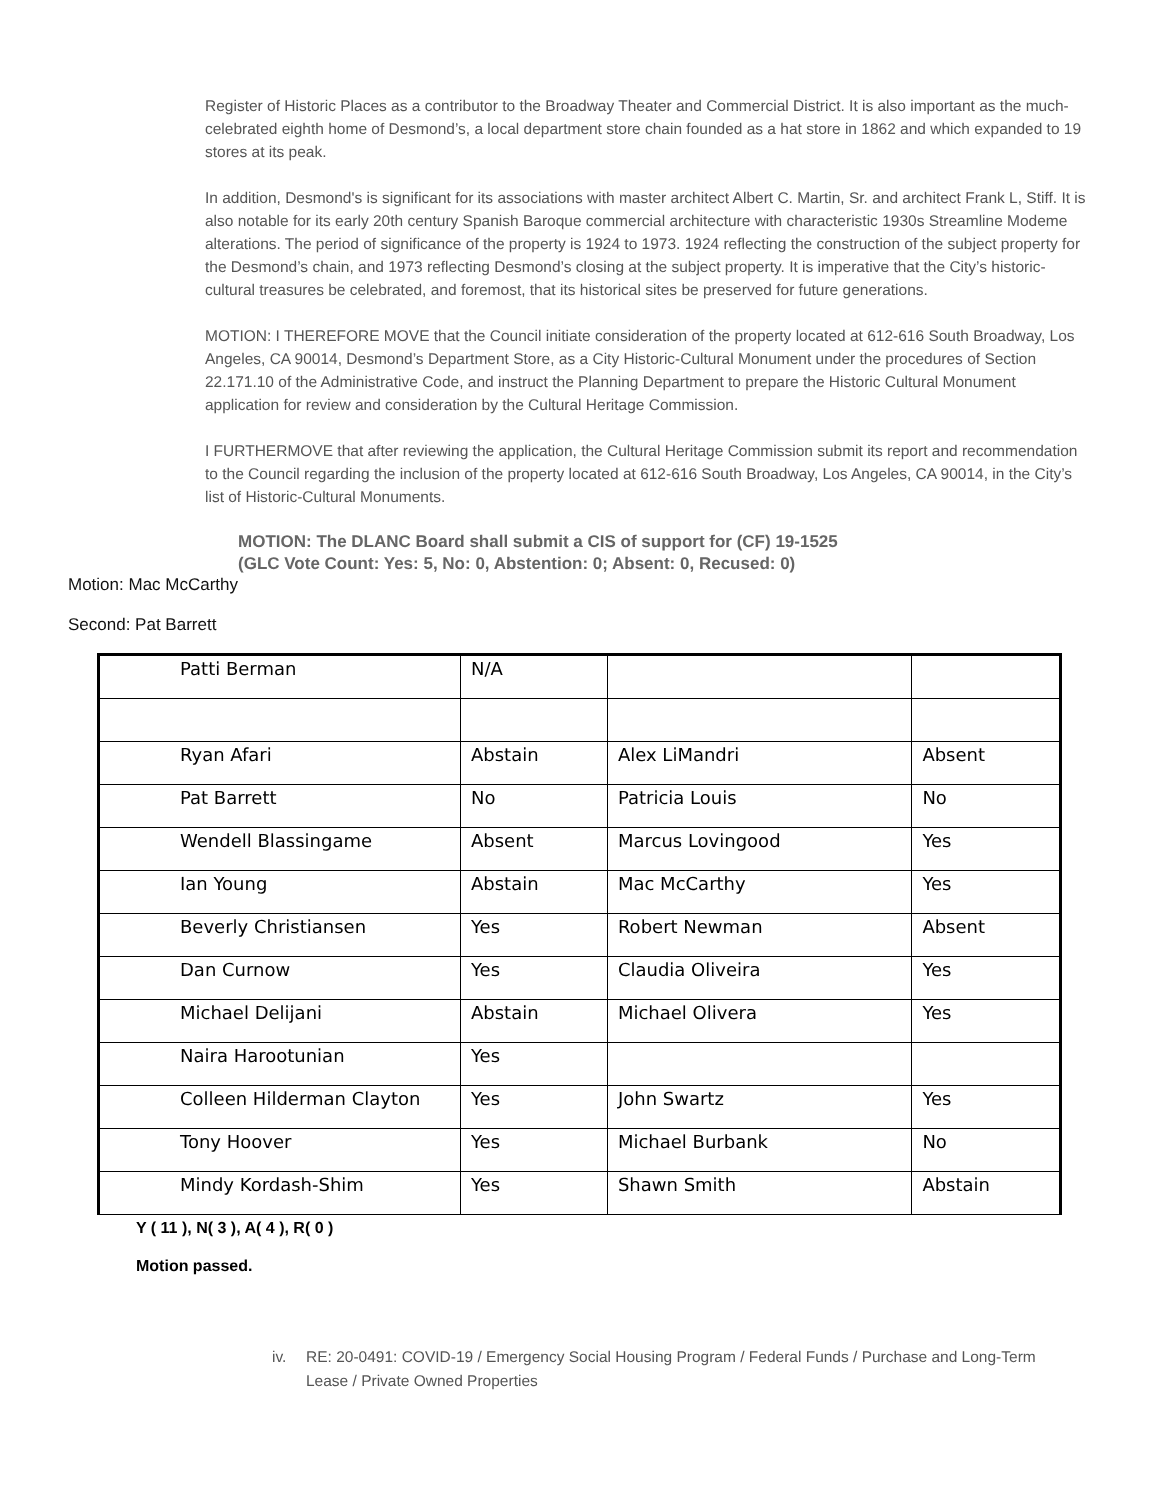Register of Historic Places as a contributor to the Broadway Theater and Commercial District. It is also important as the much-celebrated eighth home of Desmond’s, a local department store chain founded as a hat store in 1862 and which expanded to 19 stores at its peak.
In addition, Desmond's is significant for its associations with master architect Albert C. Martin, Sr. and architect Frank L, Stiff. It is also notable for its early 20th century Spanish Baroque commercial architecture with characteristic 1930s Streamline Modeme alterations. The period of significance of the property is 1924 to 1973. 1924 reflecting the construction of the subject property for the Desmond’s chain, and 1973 reflecting Desmond’s closing at the subject property. It is imperative that the City’s historic-cultural treasures be celebrated, and foremost, that its historical sites be preserved for future generations.
MOTION: I THEREFORE MOVE that the Council initiate consideration of the property located at 612-616 South Broadway, Los Angeles, CA 90014, Desmond’s Department Store, as a City Historic-Cultural Monument under the procedures of Section 22.171.10 of the Administrative Code, and instruct the Planning Department to prepare the Historic Cultural Monument application for review and consideration by the Cultural Heritage Commission.
I FURTHERMOVE that after reviewing the application, the Cultural Heritage Commission submit its report and recommendation to the Council regarding the inclusion of the property located at 612-616 South Broadway, Los Angeles, CA 90014, in the City’s list of Historic-Cultural Monuments.
MOTION: The DLANC Board shall submit a CIS of support for (CF) 19-1525
(GLC Vote Count: Yes: 5, No: 0, Abstention: 0; Absent: 0, Recused: 0)
Motion: Mac McCarthy
Second: Pat Barrett
| Patti Berman | N/A | | |
| Ryan Afari | Abstain | Alex LiMandri | Absent |
| Pat Barrett | No | Patricia Louis | No |
| Wendell Blassingame | Absent | Marcus Lovingood | Yes |
| Ian Young | Abstain | Mac McCarthy | Yes |
| Beverly Christiansen | Yes | Robert Newman | Absent |
| Dan Curnow | Yes | Claudia Oliveira | Yes |
| Michael Delijani | Abstain | Michael Olivera | Yes |
| Naira Harootunian | Yes | | |
| Colleen Hilderman Clayton | Yes | John Swartz | Yes |
| Tony Hoover | Yes | Michael Burbank | No |
| Mindy Kordash-Shim | Yes | Shawn Smith | Abstain |
Y ( 11 ), N( 3 ), A( 4 ), R( 0 )
Motion passed.
iv. RE: 20-0491: COVID-19 / Emergency Social Housing Program / Federal Funds / Purchase and Long-Term Lease / Private Owned Properties